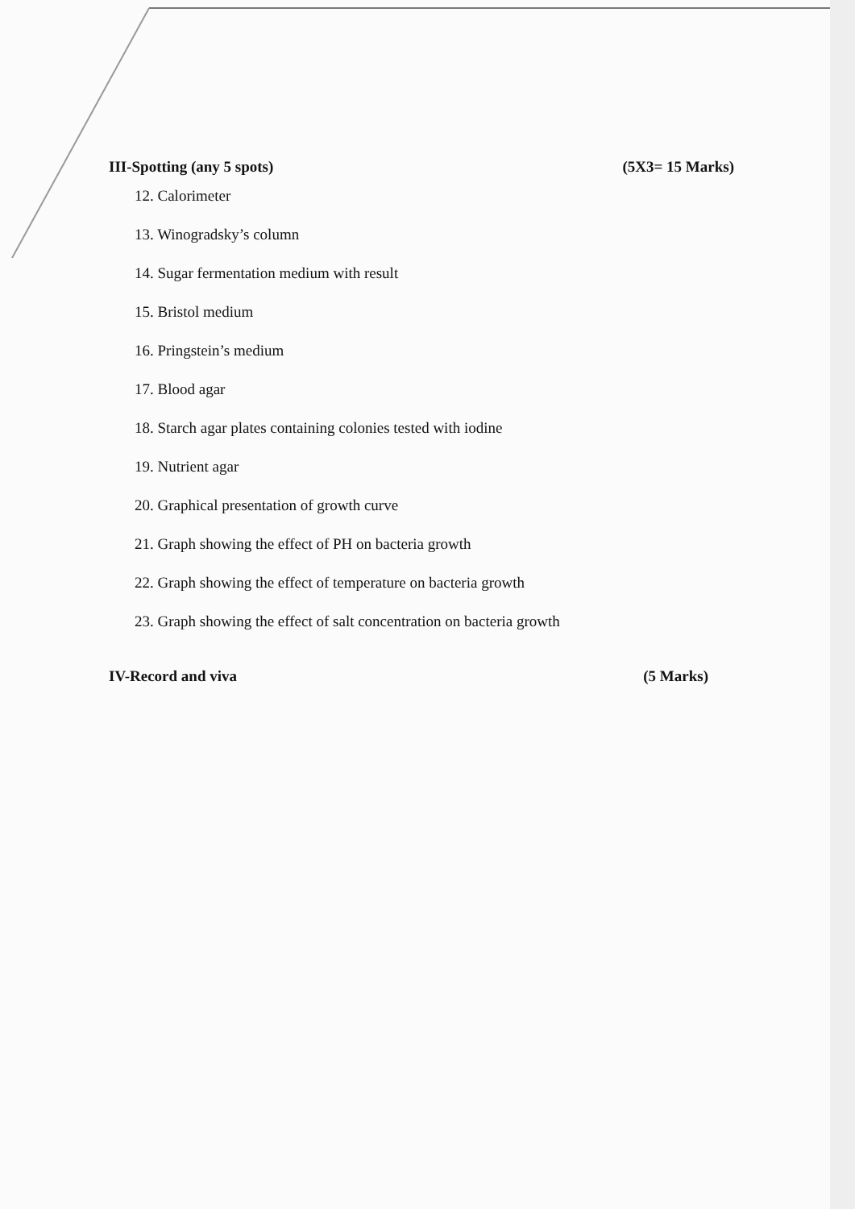III-Spotting (any 5 spots) (5X3= 15 Marks)
12. Calorimeter
13. Winogradsky’s column
14. Sugar fermentation medium with result
15. Bristol medium
16. Pringstein’s medium
17. Blood agar
18. Starch agar plates containing colonies tested with iodine
19. Nutrient agar
20. Graphical presentation of growth curve
21. Graph showing the effect of PH on bacteria growth
22. Graph showing the effect of temperature on bacteria growth
23. Graph showing the effect of salt concentration on bacteria growth
IV-Record and viva (5 Marks)